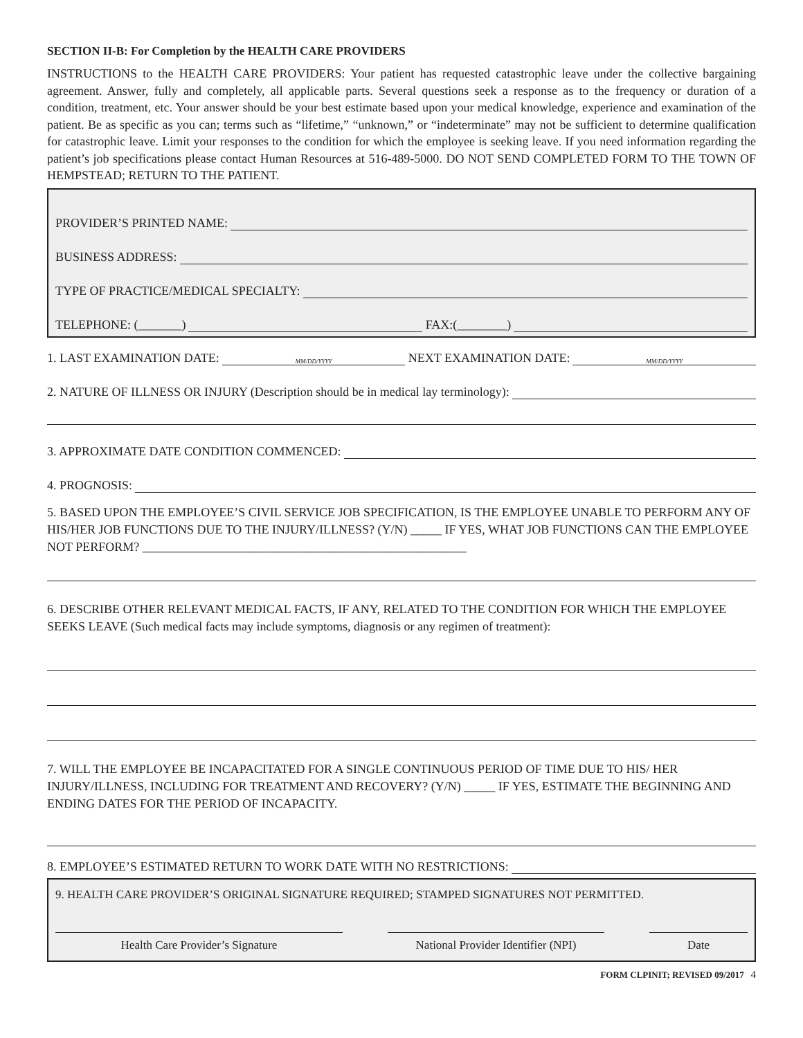SECTION II-B: For Completion by the HEALTH CARE PROVIDERS
INSTRUCTIONS to the HEALTH CARE PROVIDERS: Your patient has requested catastrophic leave under the collective bargaining agreement. Answer, fully and completely, all applicable parts. Several questions seek a response as to the frequency or duration of a condition, treatment, etc. Your answer should be your best estimate based upon your medical knowledge, experience and examination of the patient. Be as specific as you can; terms such as “lifetime,” “unknown,” or “indeterminate” may not be sufficient to determine qualification for catastrophic leave. Limit your responses to the condition for which the employee is seeking leave. If you need information regarding the patient’s job specifications please contact Human Resources at 516-489-5000. DO NOT SEND COMPLETED FORM TO THE TOWN OF HEMPSTEAD; RETURN TO THE PATIENT.
PROVIDER’S PRINTED NAME:
BUSINESS ADDRESS:
TYPE OF PRACTICE/MEDICAL SPECIALTY:
TELEPHONE: (_______) FAX:(________)
1. LAST EXAMINATION DATE: MM/DD/YYYY NEXT EXAMINATION DATE: MM/DD/YYYY
2. NATURE OF ILLNESS OR INJURY (Description should be in medical lay terminology):
3. APPROXIMATE DATE CONDITION COMMENCED:
4. PROGNOSIS:
5. BASED UPON THE EMPLOYEE’S CIVIL SERVICE JOB SPECIFICATION, IS THE EMPLOYEE UNABLE TO PERFORM ANY OF HIS/HER JOB FUNCTIONS DUE TO THE INJURY/ILLNESS? (Y/N) _____ IF YES, WHAT JOB FUNCTIONS CAN THE EMPLOYEE NOT PERFORM? ____________________________________________________
6. DESCRIBE OTHER RELEVANT MEDICAL FACTS, IF ANY, RELATED TO THE CONDITION FOR WHICH THE EMPLOYEE SEEKS LEAVE (Such medical facts may include symptoms, diagnosis or any regimen of treatment):
7. WILL THE EMPLOYEE BE INCAPACITATED FOR A SINGLE CONTINUOUS PERIOD OF TIME DUE TO HIS/ HER INJURY/ILLNESS, INCLUDING FOR TREATMENT AND RECOVERY? (Y/N) _____ IF YES, ESTIMATE THE BEGINNING AND ENDING DATES FOR THE PERIOD OF INCAPACITY.
8. EMPLOYEE’S ESTIMATED RETURN TO WORK DATE WITH NO RESTRICTIONS:
9. HEALTH CARE PROVIDER’S ORIGINAL SIGNATURE REQUIRED; STAMPED SIGNATURES NOT PERMITTED.
Health Care Provider’s Signature National Provider Identifier (NPI)
Date
FORM CLPINIT; REVISED 09/2017 4